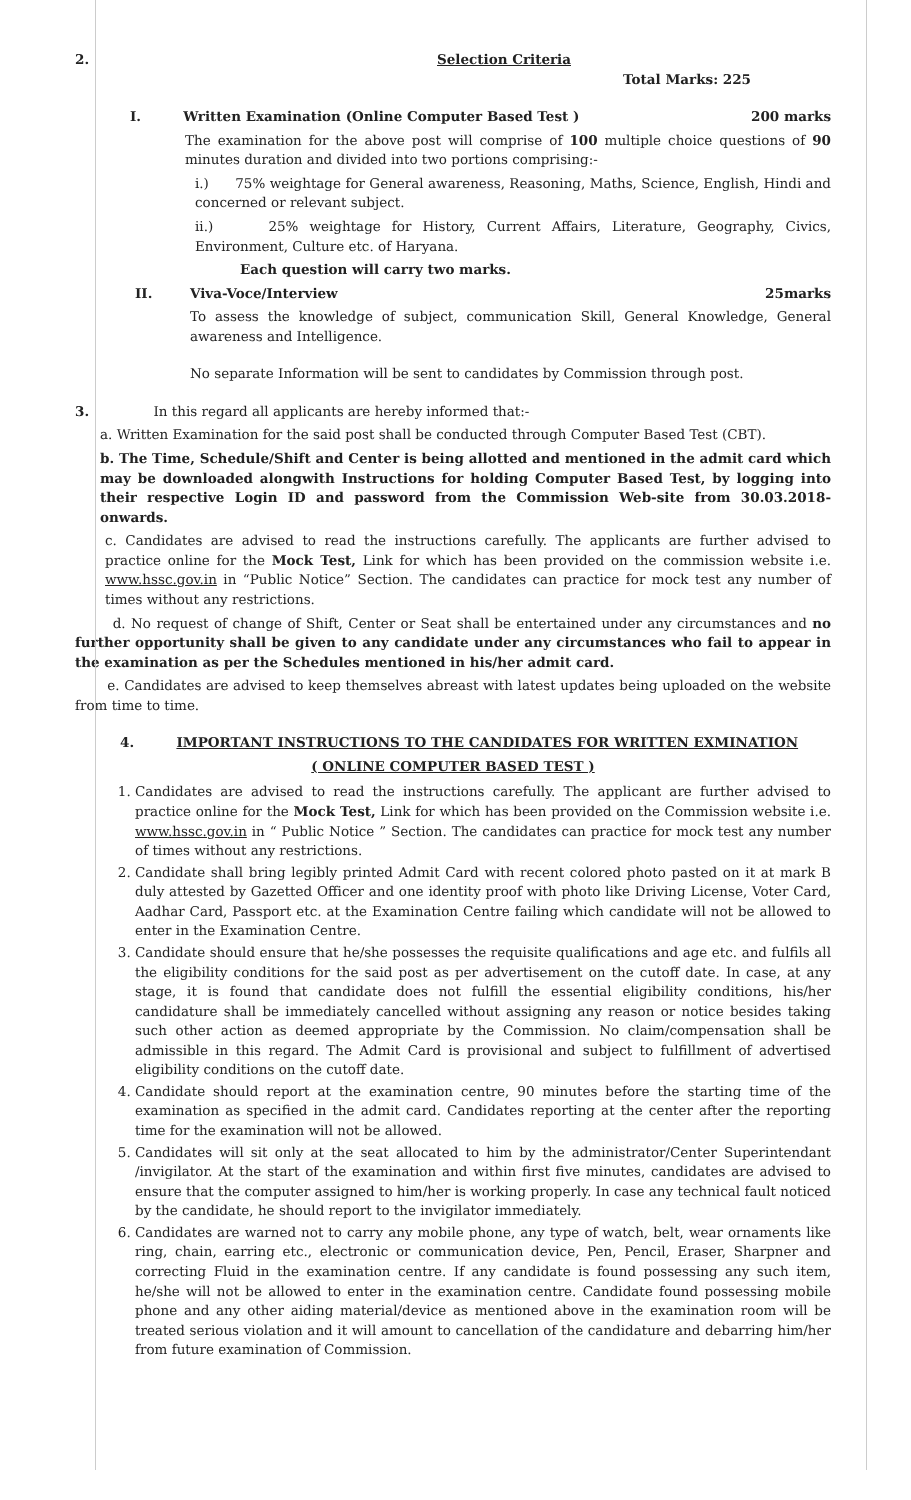2. Selection Criteria
Total Marks: 225
I. Written Examination (Online Computer Based Test ) 200 marks
The examination for the above post will comprise of 100 multiple choice questions of 90 minutes duration and divided into two portions comprising:-
i.) 75% weightage for General awareness, Reasoning, Maths, Science, English, Hindi and concerned or relevant subject.
ii.) 25% weightage for History, Current Affairs, Literature, Geography, Civics, Environment, Culture etc. of Haryana.
Each question will carry two marks.
II. Viva-Voce/Interview 25marks
To assess the knowledge of subject, communication Skill, General Knowledge, General awareness and Intelligence.
No separate Information will be sent to candidates by Commission through post.
3. In this regard all applicants are hereby informed that:-
a. Written Examination for the said post shall be conducted through Computer Based Test (CBT).
b. The Time, Schedule/Shift and Center is being allotted and mentioned in the admit card which may be downloaded alongwith Instructions for holding Computer Based Test, by logging into their respective Login ID and password from the Commission Web-site from 30.03.2018-onwards.
c. Candidates are advised to read the instructions carefully. The applicants are further advised to practice online for the Mock Test, Link for which has been provided on the commission website i.e. www.hssc.gov.in in “Public Notice” Section. The candidates can practice for mock test any number of times without any restrictions.
d. No request of change of Shift, Center or Seat shall be entertained under any circumstances and no further opportunity shall be given to any candidate under any circumstances who fail to appear in the examination as per the Schedules mentioned in his/her admit card.
e. Candidates are advised to keep themselves abreast with latest updates being uploaded on the website from time to time.
4. IMPORTANT INSTRUCTIONS TO THE CANDIDATES FOR WRITTEN EXMINATION
( ONLINE COMPUTER BASED TEST )
1. Candidates are advised to read the instructions carefully. The applicant are further advised to practice online for the Mock Test, Link for which has been provided on the Commission website i.e. www.hssc.gov.in in “ Public Notice ” Section. The candidates can practice for mock test any number of times without any restrictions.
2. Candidate shall bring legibly printed Admit Card with recent colored photo pasted on it at mark B duly attested by Gazetted Officer and one identity proof with photo like Driving License, Voter Card, Aadhar Card, Passport etc. at the Examination Centre failing which candidate will not be allowed to enter in the Examination Centre.
3. Candidate should ensure that he/she possesses the requisite qualifications and age etc. and fulfils all the eligibility conditions for the said post as per advertisement on the cutoff date. In case, at any stage, it is found that candidate does not fulfill the essential eligibility conditions, his/her candidature shall be immediately cancelled without assigning any reason or notice besides taking such other action as deemed appropriate by the Commission. No claim/compensation shall be admissible in this regard. The Admit Card is provisional and subject to fulfillment of advertised eligibility conditions on the cutoff date.
4. Candidate should report at the examination centre, 90 minutes before the starting time of the examination as specified in the admit card. Candidates reporting at the center after the reporting time for the examination will not be allowed.
5. Candidates will sit only at the seat allocated to him by the administrator/Center Superintendant /invigilator. At the start of the examination and within first five minutes, candidates are advised to ensure that the computer assigned to him/her is working properly. In case any technical fault noticed by the candidate, he should report to the invigilator immediately.
6. Candidates are warned not to carry any mobile phone, any type of watch, belt, wear ornaments like ring, chain, earring etc., electronic or communication device, Pen, Pencil, Eraser, Sharpner and correcting Fluid in the examination centre. If any candidate is found possessing any such item, he/she will not be allowed to enter in the examination centre. Candidate found possessing mobile phone and any other aiding material/device as mentioned above in the examination room will be treated serious violation and it will amount to cancellation of the candidature and debarring him/her from future examination of Commission.